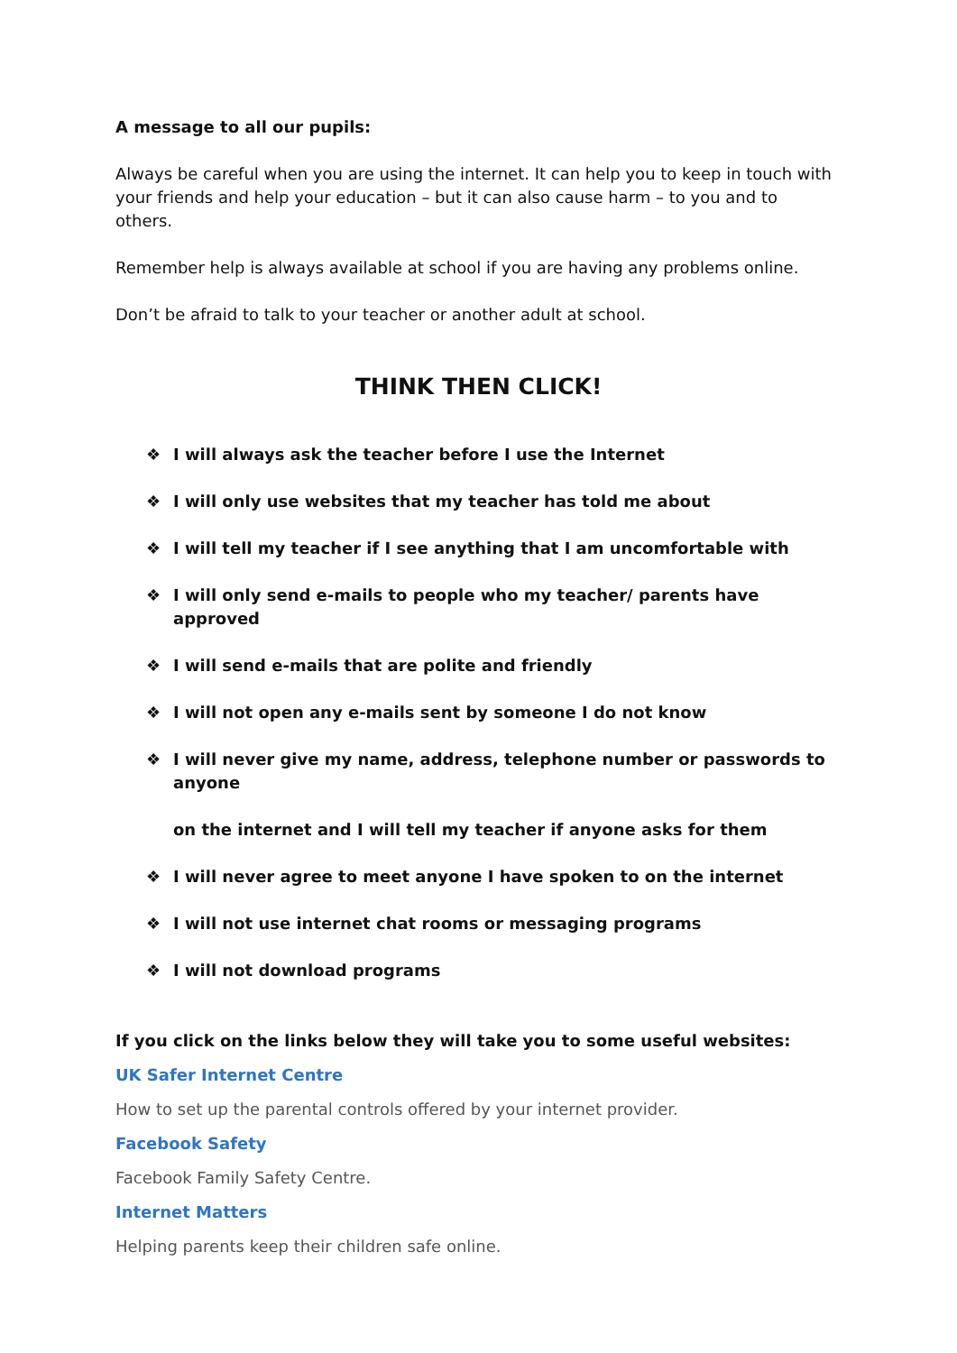A message to all our pupils:
Always be careful when you are using the internet. It can help you to keep in touch with your friends and help your education – but it can also cause harm – to you and to others.
Remember help is always available at school if you are having any problems online.
Don’t be afraid to talk to your teacher or another adult at school.
THINK THEN CLICK!
❖ I will always ask the teacher before I use the Internet
❖ I will only use websites that my teacher has told me about
❖ I will tell my teacher if I see anything that I am uncomfortable with
❖ I will only send e-mails to people who my teacher/ parents have approved
❖ I will send e-mails that are polite and friendly
❖ I will not open any e-mails sent by someone I do not know
❖ I will never give my name, address, telephone number or passwords to anyone
on the internet and I will tell my teacher if anyone asks for them
❖ I will never agree to meet anyone I have spoken to on the internet
❖ I will not use internet chat rooms or messaging programs
❖ I will not download programs
If you click on the links below they will take you to some useful websites:
UK Safer Internet Centre
How to set up the parental controls offered by your internet provider.
Facebook Safety
Facebook Family Safety Centre.
Internet Matters
Helping parents keep their children safe online.